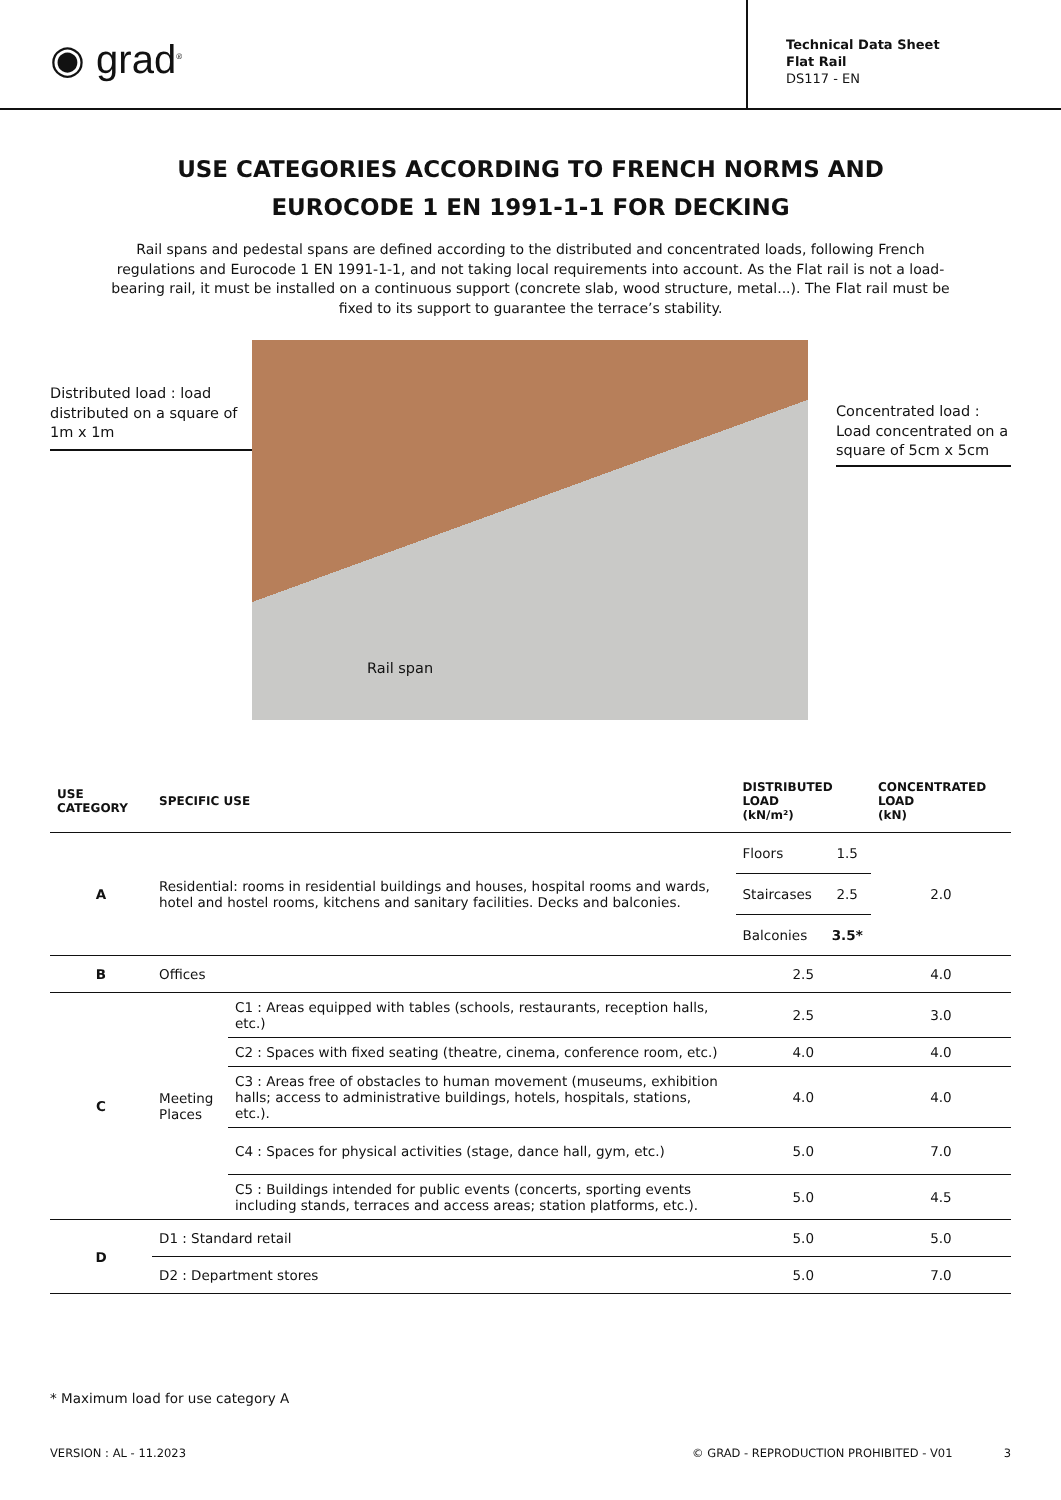◉ grad<sup>®</sup>
Technical Data Sheet
Flat Rail
DS117 - EN
USE CATEGORIES ACCORDING TO FRENCH NORMS AND
EUROCODE 1 EN 1991-1-1 FOR DECKING
Rail spans and pedestal spans are defined according to the distributed and concentrated loads, following French regulations and Eurocode 1 EN 1991-1-1, and not taking local requirements into account. As the Flat rail is not a load-bearing rail, it must be installed on a continuous support (concrete slab, wood structure, metal...). The Flat rail must be fixed to its support to guarantee the terrace’s stability.
Distributed load : load distributed on a square of 1m x 1m
Rail span
Concentrated load : Load concentrated on a square of 5cm x 5cm
| USE CATEGORY | SPECIFIC USE | | DISTRIBUTED LOAD (kN/m²) | | CONCENTRATED LOAD (kN) |
| --- | --- | --- | --- | --- | --- |
| A | Residential: rooms in residential buildings and houses, hospital rooms and wards, hotel and hostel rooms, kitchens and sanitary facilities. Decks and balconies. | | Floors | 1.5 | 2.0 |
| | | | Staircases | 2.5 | |
| | | | Balconies | 3.5* | |
| B | Offices | | 2.5 | | 4.0 |
| C | Meeting Places | C1 : Areas equipped with tables (schools, restaurants, reception halls, etc.) | 2.5 | | 3.0 |
| | | C2 : Spaces with fixed seating (theatre, cinema, conference room, etc.) | 4.0 | | 4.0 |
| | | C3 : Areas free of obstacles to human movement (museums, exhibition halls; access to administrative buildings, hotels, hospitals, stations, etc.). | 4.0 | | 4.0 |
| | | C4 : Spaces for physical activities (stage, dance hall, gym, etc.) | 5.0 | | 7.0 |
| | | C5 : Buildings intended for public events (concerts, sporting events including stands, terraces and access areas; station platforms, etc.). | 5.0 | | 4.5 |
| D | D1 : Standard retail | | 5.0 | | 5.0 |
| | D2 : Department stores | | 5.0 | | 7.0 |
* Maximum load for use category A
VERSION : AL - 11.2023 © GRAD - REPRODUCTION PROHIBITED - V01 3